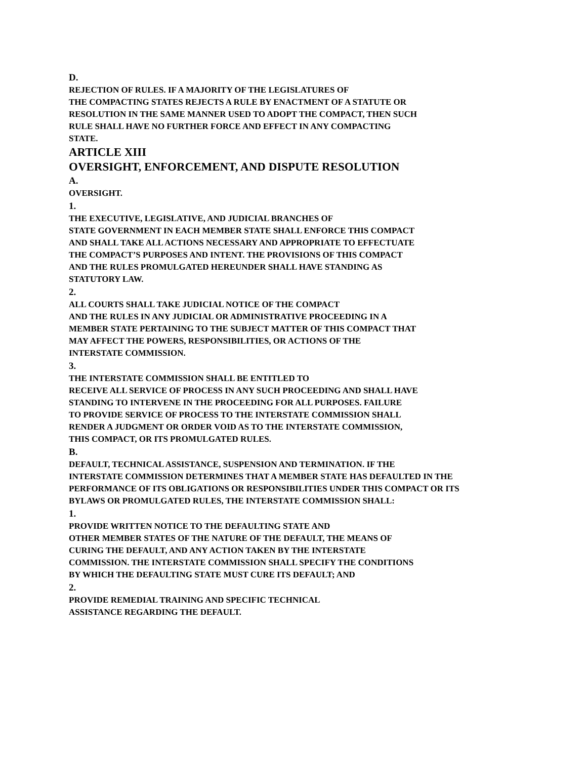D.
REJECTION OF RULES. IF A MAJORITY OF THE LEGISLATURES OF
THE COMPACTING STATES REJECTS A RULE BY ENACTMENT OF A STATUTE OR
RESOLUTION IN THE SAME MANNER USED TO ADOPT THE COMPACT, THEN SUCH
RULE SHALL HAVE NO FURTHER FORCE AND EFFECT IN ANY COMPACTING
STATE.
ARTICLE XIII
OVERSIGHT, ENFORCEMENT, AND DISPUTE RESOLUTION
A.
OVERSIGHT.
1.
THE EXECUTIVE, LEGISLATIVE, AND JUDICIAL BRANCHES OF
STATE GOVERNMENT IN EACH MEMBER STATE SHALL ENFORCE THIS COMPACT
AND SHALL TAKE ALL ACTIONS NECESSARY AND APPROPRIATE TO EFFECTUATE
THE COMPACT’S PURPOSES AND INTENT. THE PROVISIONS OF THIS COMPACT
AND THE RULES PROMULGATED HEREUNDER SHALL HAVE STANDING AS
STATUTORY LAW.
2.
ALL COURTS SHALL TAKE JUDICIAL NOTICE OF THE COMPACT
AND THE RULES IN ANY JUDICIAL OR ADMINISTRATIVE PROCEEDING IN A
MEMBER STATE PERTAINING TO THE SUBJECT MATTER OF THIS COMPACT THAT
MAY AFFECT THE POWERS, RESPONSIBILITIES, OR ACTIONS OF THE
INTERSTATE COMMISSION.
3.
THE INTERSTATE COMMISSION SHALL BE ENTITLED TO
RECEIVE ALL SERVICE OF PROCESS IN ANY SUCH PROCEEDING AND SHALL HAVE
STANDING TO INTERVENE IN THE PROCEEDING FOR ALL PURPOSES. FAILURE
TO PROVIDE SERVICE OF PROCESS TO THE INTERSTATE COMMISSION SHALL
RENDER A JUDGMENT OR ORDER VOID AS TO THE INTERSTATE COMMISSION,
THIS COMPACT, OR ITS PROMULGATED RULES.
B.
DEFAULT, TECHNICAL ASSISTANCE, SUSPENSION AND TERMINATION. IF THE
INTERSTATE COMMISSION DETERMINES THAT A MEMBER STATE HAS DEFAULTED IN THE
PERFORMANCE OF ITS OBLIGATIONS OR RESPONSIBILITIES UNDER THIS COMPACT OR ITS
BYLAWS OR PROMULGATED RULES, THE INTERSTATE COMMISSION SHALL:
1.
PROVIDE WRITTEN NOTICE TO THE DEFAULTING STATE AND
OTHER MEMBER STATES OF THE NATURE OF THE DEFAULT, THE MEANS OF
CURING THE DEFAULT, AND ANY ACTION TAKEN BY THE INTERSTATE
COMMISSION. THE INTERSTATE COMMISSION SHALL SPECIFY THE CONDITIONS
BY WHICH THE DEFAULTING STATE MUST CURE ITS DEFAULT; AND
2.
PROVIDE REMEDIAL TRAINING AND SPECIFIC TECHNICAL
ASSISTANCE REGARDING THE DEFAULT.